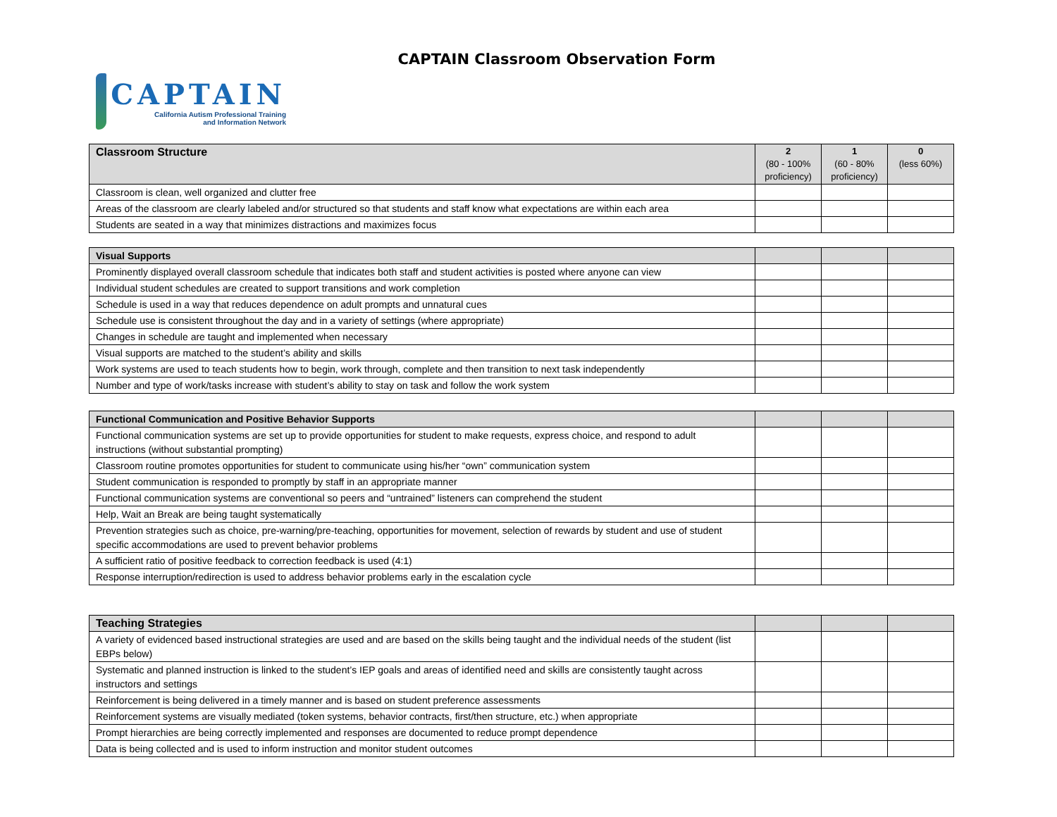CAPTAIN Classroom Observation Form
CAPTAIN
California Autism Professional Training
and Information Network
| Classroom Structure | 2 (80 - 100% proficiency) | 1 (60 - 80% proficiency) | 0 (less 60%) |
| --- | --- | --- | --- |
| Classroom is clean, well organized and clutter free | | | |
| Areas of the classroom are clearly labeled and/or structured so that students and staff know what expectations are within each area | | | |
| Students are seated in a way that minimizes distractions and maximizes focus | | | |
| Visual Supports | | | |
| --- | --- | --- | --- |
| Prominently displayed overall classroom schedule that indicates both staff and student activities is posted where anyone can view | | | |
| Individual student schedules are created to support transitions and work completion | | | |
| Schedule is used in a way that reduces dependence on adult prompts and unnatural cues | | | |
| Schedule use is consistent throughout the day and in a variety of settings (where appropriate) | | | |
| Changes in schedule are taught and implemented when necessary | | | |
| Visual supports are matched to the student’s ability and skills | | | |
| Work systems are used to teach students how to begin, work through, complete and then transition to next task independently | | | |
| Number and type of work/tasks increase with student’s ability to stay on task and follow the work system | | | |
| Functional Communication and Positive Behavior Supports | | | |
| --- | --- | --- | --- |
| Functional communication systems are set up to provide opportunities for student to make requests, express choice, and respond to adult instructions (without substantial prompting) | | | |
| Classroom routine promotes opportunities for student to communicate using his/her “own” communication system | | | |
| Student communication is responded to promptly by staff in an appropriate manner | | | |
| Functional communication systems are conventional so peers and “untrained” listeners can comprehend the student | | | |
| Help, Wait an Break are being taught systematically | | | |
| Prevention strategies such as choice, pre-warning/pre-teaching, opportunities for movement, selection of rewards by student and use of student specific accommodations are used to prevent behavior problems | | | |
| A sufficient ratio of positive feedback to correction feedback is used (4:1) | | | |
| Response interruption/redirection is used to address behavior problems early in the escalation cycle | | | |
| Teaching Strategies | | | |
| --- | --- | --- | --- |
| A variety of evidenced based instructional strategies are used and are based on the skills being taught and the individual needs of the student (list EBPs below) | | | |
| Systematic and planned instruction is linked to the student’s IEP goals and areas of identified need and skills are consistently taught across instructors and settings | | | |
| Reinforcement is being delivered in a timely manner and is based on student preference assessments | | | |
| Reinforcement systems are visually mediated (token systems, behavior contracts, first/then structure, etc.) when appropriate | | | |
| Prompt hierarchies are being correctly implemented and responses are documented to reduce prompt dependence | | | |
| Data is being collected and is used to inform instruction and monitor student outcomes | | | |